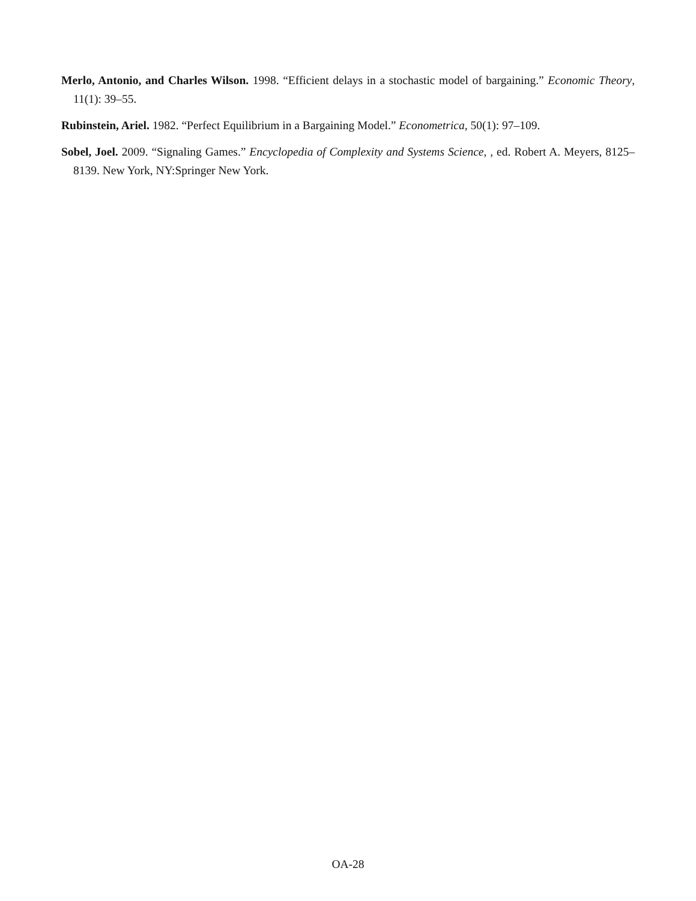Merlo, Antonio, and Charles Wilson. 1998. “Efficient delays in a stochastic model of bargaining.” Economic Theory, 11(1): 39–55.
Rubinstein, Ariel. 1982. “Perfect Equilibrium in a Bargaining Model.” Econometrica, 50(1): 97–109.
Sobel, Joel. 2009. “Signaling Games.” Encyclopedia of Complexity and Systems Science, , ed. Robert A. Meyers, 8125–8139. New York, NY:Springer New York.
OA-28